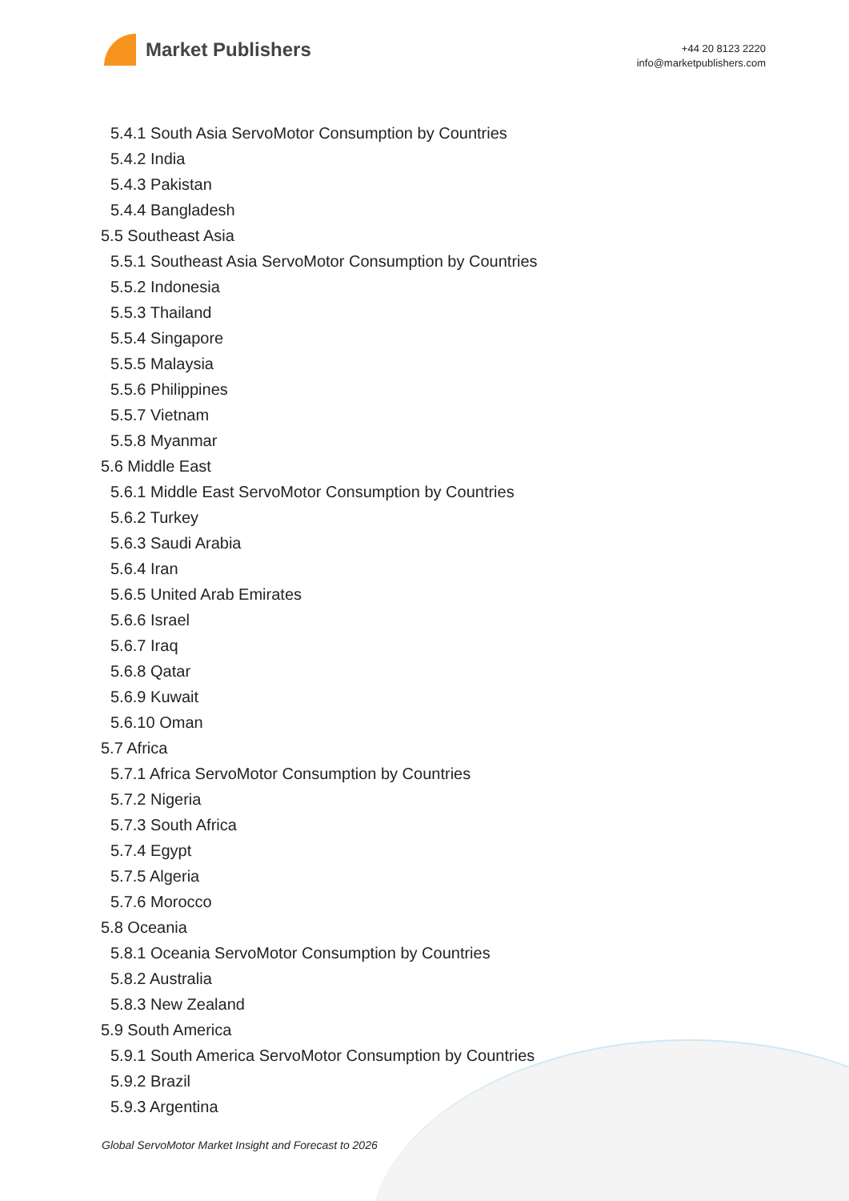Market Publishers
+44 20 8123 2220
info@marketpublishers.com
5.4.1 South Asia ServoMotor Consumption by Countries
5.4.2 India
5.4.3 Pakistan
5.4.4 Bangladesh
5.5 Southeast Asia
5.5.1 Southeast Asia ServoMotor Consumption by Countries
5.5.2 Indonesia
5.5.3 Thailand
5.5.4 Singapore
5.5.5 Malaysia
5.5.6 Philippines
5.5.7 Vietnam
5.5.8 Myanmar
5.6 Middle East
5.6.1 Middle East ServoMotor Consumption by Countries
5.6.2 Turkey
5.6.3 Saudi Arabia
5.6.4 Iran
5.6.5 United Arab Emirates
5.6.6 Israel
5.6.7 Iraq
5.6.8 Qatar
5.6.9 Kuwait
5.6.10 Oman
5.7 Africa
5.7.1 Africa ServoMotor Consumption by Countries
5.7.2 Nigeria
5.7.3 South Africa
5.7.4 Egypt
5.7.5 Algeria
5.7.6 Morocco
5.8 Oceania
5.8.1 Oceania ServoMotor Consumption by Countries
5.8.2 Australia
5.8.3 New Zealand
5.9 South America
5.9.1 South America ServoMotor Consumption by Countries
5.9.2 Brazil
5.9.3 Argentina
Global ServoMotor Market Insight and Forecast to 2026